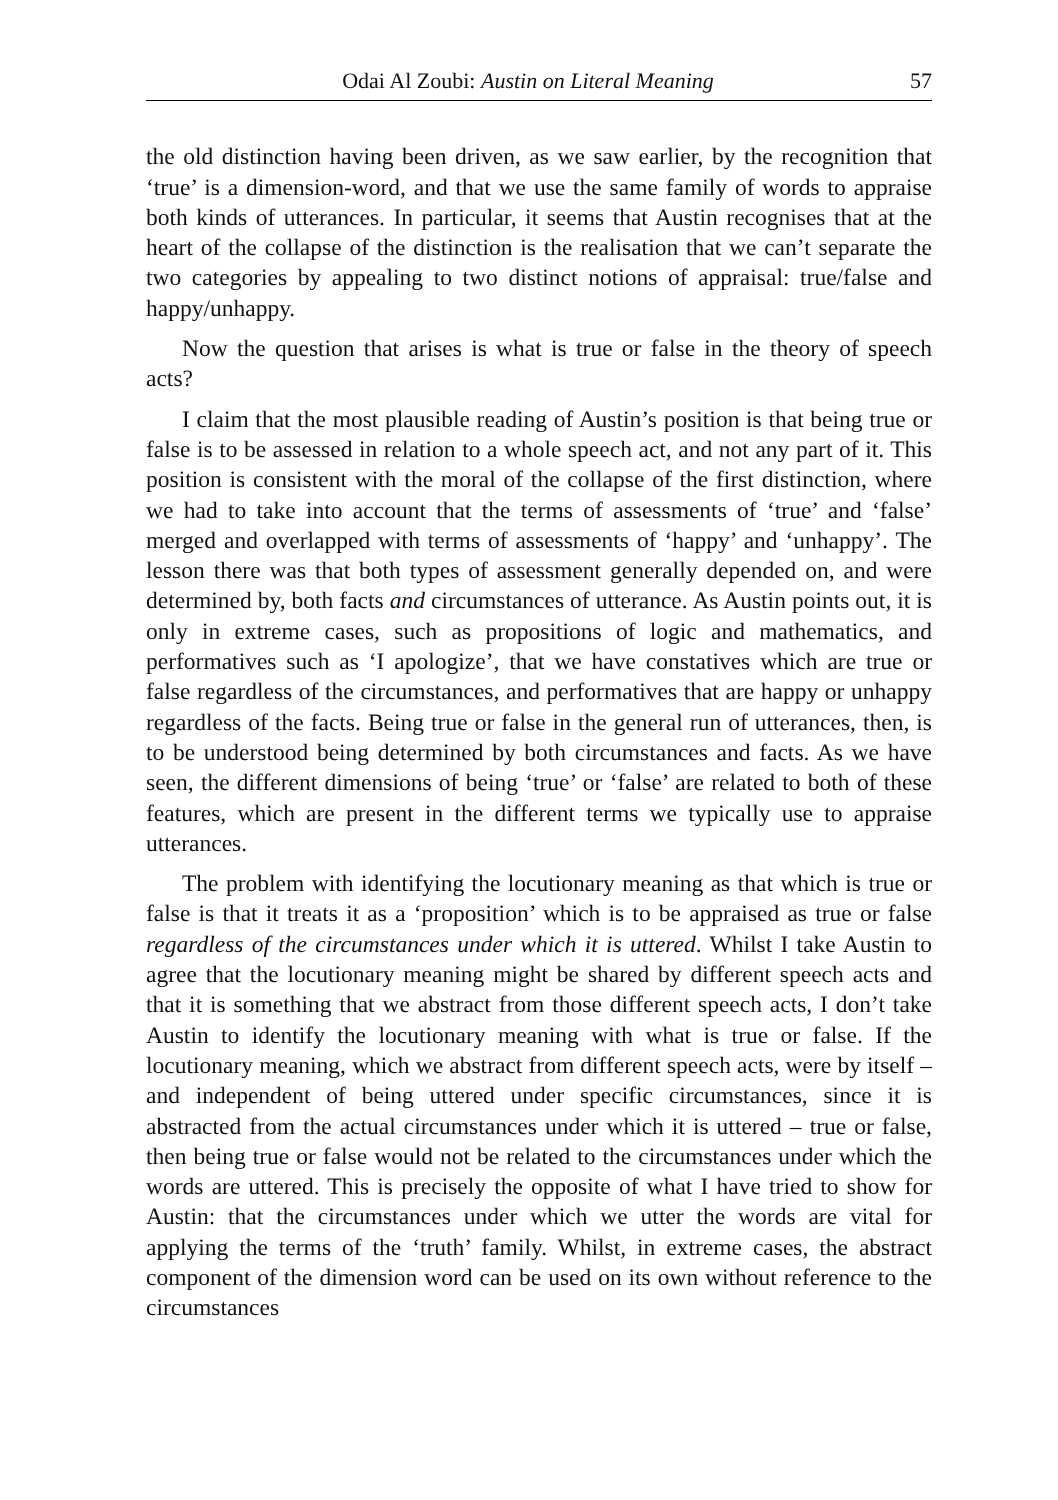Odai Al Zoubi: Austin on Literal Meaning 57
the old distinction having been driven, as we saw earlier, by the recognition that ‘true’ is a dimension-word, and that we use the same family of words to appraise both kinds of utterances. In particular, it seems that Austin recognises that at the heart of the collapse of the distinction is the realisation that we can’t separate the two categories by appealing to two distinct notions of appraisal: true/false and happy/unhappy.
Now the question that arises is what is true or false in the theory of speech acts?
I claim that the most plausible reading of Austin’s position is that being true or false is to be assessed in relation to a whole speech act, and not any part of it. This position is consistent with the moral of the collapse of the first distinction, where we had to take into account that the terms of assessments of ‘true’ and ‘false’ merged and overlapped with terms of assessments of ‘happy’ and ‘unhappy’. The lesson there was that both types of assessment generally depended on, and were determined by, both facts and circumstances of utterance. As Austin points out, it is only in extreme cases, such as propositions of logic and mathematics, and performatives such as ‘I apologize’, that we have constatives which are true or false regardless of the circumstances, and performatives that are happy or unhappy regardless of the facts. Being true or false in the general run of utterances, then, is to be understood being determined by both circumstances and facts. As we have seen, the different dimensions of being ‘true’ or ‘false’ are related to both of these features, which are present in the different terms we typically use to appraise utterances.
The problem with identifying the locutionary meaning as that which is true or false is that it treats it as a ‘proposition’ which is to be appraised as true or false regardless of the circumstances under which it is uttered. Whilst I take Austin to agree that the locutionary meaning might be shared by different speech acts and that it is something that we abstract from those different speech acts, I don’t take Austin to identify the locutionary meaning with what is true or false. If the locutionary meaning, which we abstract from different speech acts, were by itself – and independent of being uttered under specific circumstances, since it is abstracted from the actual circumstances under which it is uttered – true or false, then being true or false would not be related to the circumstances under which the words are uttered. This is precisely the opposite of what I have tried to show for Austin: that the circumstances under which we utter the words are vital for applying the terms of the ‘truth’ family. Whilst, in extreme cases, the abstract component of the dimension word can be used on its own without reference to the circumstances